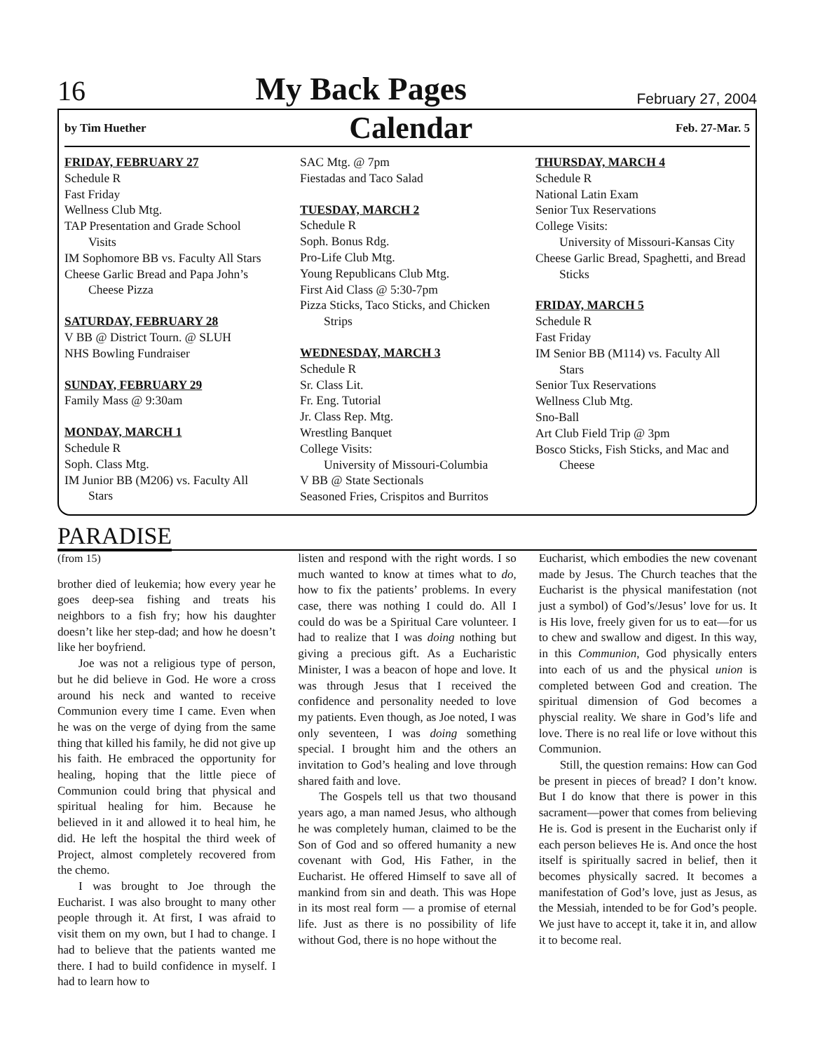16 My Back Pages February 27, 2004
by Tim Huether Calendar Feb. 27-Mar. 5
FRIDAY, FEBRUARY 27
Schedule R
Fast Friday
Wellness Club Mtg.
TAP Presentation and Grade School
Visits
IM Sophomore BB vs. Faculty All Stars
Cheese Garlic Bread and Papa John’s
Cheese Pizza
SATURDAY, FEBRUARY 28
V BB @ District Tourn. @ SLUH
NHS Bowling Fundraiser
SUNDAY, FEBRUARY 29
Family Mass @ 9:30am
MONDAY, MARCH 1
Schedule R
Soph. Class Mtg.
IM Junior BB (M206) vs. Faculty All
Stars
SAC Mtg. @ 7pm
Fiestadas and Taco Salad
TUESDAY, MARCH 2
Schedule R
Soph. Bonus Rdg.
Pro-Life Club Mtg.
Young Republicans Club Mtg.
First Aid Class @ 5:30-7pm
Pizza Sticks, Taco Sticks, and Chicken
Strips
WEDNESDAY, MARCH 3
Schedule R
Sr. Class Lit.
Fr. Eng. Tutorial
Jr. Class Rep. Mtg.
Wrestling Banquet
College Visits:
University of Missouri-Columbia
V BB @ State Sectionals
Seasoned Fries, Crispitos and Burritos
THURSDAY, MARCH 4
Schedule R
National Latin Exam
Senior Tux Reservations
College Visits:
University of Missouri-Kansas City
Cheese Garlic Bread, Spaghetti, and Bread
Sticks
FRIDAY, MARCH 5
Schedule R
Fast Friday
IM Senior BB (M114) vs. Faculty All
Stars
Senior Tux Reservations
Wellness Club Mtg.
Sno-Ball
Art Club Field Trip @ 3pm
Bosco Sticks, Fish Sticks, and Mac and
Cheese
PARADISE
(from 15)
brother died of leukemia; how every year he goes deep-sea fishing and treats his neighbors to a fish fry; how his daughter doesn’t like her step-dad; and how he doesn’t like her boyfriend.
Joe was not a religious type of person, but he did believe in God. He wore a cross around his neck and wanted to receive Communion every time I came. Even when he was on the verge of dying from the same thing that killed his family, he did not give up his faith. He embraced the opportunity for healing, hoping that the little piece of Communion could bring that physical and spiritual healing for him. Because he believed in it and allowed it to heal him, he did. He left the hospital the third week of Project, almost completely recovered from the chemo.
I was brought to Joe through the Eucharist. I was also brought to many other people through it. At first, I was afraid to visit them on my own, but I had to change. I had to believe that the patients wanted me there. I had to build confidence in myself. I had to learn how to
listen and respond with the right words. I so much wanted to know at times what to do, how to fix the patients’ problems. In every case, there was nothing I could do. All I could do was be a Spiritual Care volunteer. I had to realize that I was doing nothing but giving a precious gift. As a Eucharistic Minister, I was a beacon of hope and love. It was through Jesus that I received the confidence and personality needed to love my patients. Even though, as Joe noted, I was only seventeen, I was doing something special. I brought him and the others an invitation to God’s healing and love through shared faith and love.
The Gospels tell us that two thousand years ago, a man named Jesus, who although he was completely human, claimed to be the Son of God and so offered humanity a new covenant with God, His Father, in the Eucharist. He offered Himself to save all of mankind from sin and death. This was Hope in its most real form — a promise of eternal life. Just as there is no possibility of life without God, there is no hope without the
Eucharist, which embodies the new covenant made by Jesus. The Church teaches that the Eucharist is the physical manifestation (not just a symbol) of God’s/Jesus’ love for us. It is His love, freely given for us to eat—for us to chew and swallow and digest. In this way, in this Communion, God physically enters into each of us and the physical union is completed between God and creation. The spiritual dimension of God becomes a physcial reality. We share in God’s life and love. There is no real life or love without this Communion.
Still, the question remains: How can God be present in pieces of bread? I don’t know. But I do know that there is power in this sacrament—power that comes from believing He is. God is present in the Eucharist only if each person believes He is. And once the host itself is spiritually sacred in belief, then it becomes physically sacred. It becomes a manifestation of God’s love, just as Jesus, as the Messiah, intended to be for God’s people. We just have to accept it, take it in, and allow it to become real.